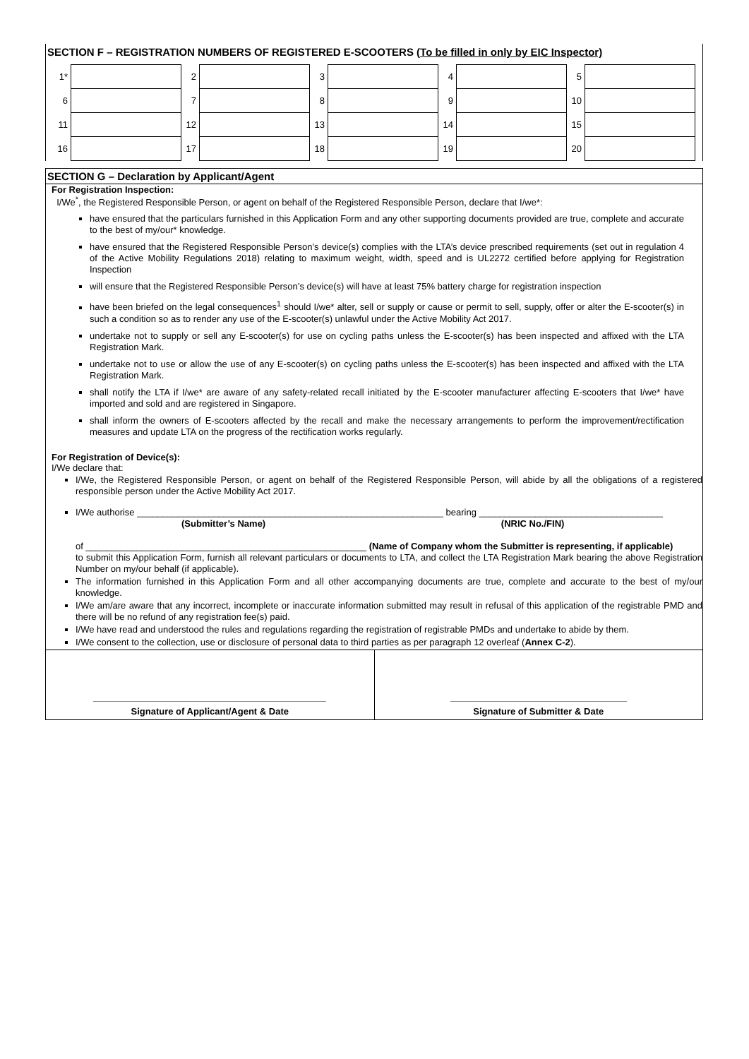SECTION F – REGISTRATION NUMBERS OF REGISTERED E-SCOOTERS (To be filled in only by EIC Inspector)
| 1* | | 2 | | 3 | | 4 | | 5 | |
| 6 | | 7 | | 8 | | 9 | | 10 | |
| 11 | | 12 | | 13 | | 14 | | 15 | |
| 16 | | 17 | | 18 | | 19 | | 20 | |
SECTION G – Declaration by Applicant/Agent
For Registration Inspection:
I/We<sup>*</sup>, the Registered Responsible Person, or agent on behalf of the Registered Responsible Person, declare that I/we*:
have ensured that the particulars furnished in this Application Form and any other supporting documents provided are true, complete and accurate to the best of my/our* knowledge.
have ensured that the Registered Responsible Person’s device(s) complies with the LTA’s device prescribed requirements (set out in regulation 4 of the Active Mobility Regulations 2018) relating to maximum weight, width, speed and is UL2272 certified before applying for Registration Inspection
will ensure that the Registered Responsible Person’s device(s) will have at least 75% battery charge for registration inspection
have been briefed on the legal consequences<sup>1</sup> should I/we* alter, sell or supply or cause or permit to sell, supply, offer or alter the E-scooter(s) in such a condition so as to render any use of the E-scooter(s) unlawful under the Active Mobility Act 2017.
undertake not to supply or sell any E-scooter(s) for use on cycling paths unless the E-scooter(s) has been inspected and affixed with the LTA Registration Mark.
undertake not to use or allow the use of any E-scooter(s) on cycling paths unless the E-scooter(s) has been inspected and affixed with the LTA Registration Mark.
shall notify the LTA if I/we* are aware of any safety-related recall initiated by the E-scooter manufacturer affecting E-scooters that I/we* have imported and sold and are registered in Singapore.
shall inform the owners of E-scooters affected by the recall and make the necessary arrangements to perform the improvement/rectification measures and update LTA on the progress of the rectification works regularly.
For Registration of Device(s):
I/We declare that:
I/We, the Registered Responsible Person, or agent on behalf of the Registered Responsible Person, will abide by all the obligations of a registered responsible person under the Active Mobility Act 2017.
I/We authorise ____________________________________________________________ bearing ____________________________________
(Submitter’s Name) (NRIC No./FIN)
of _______________________________________________________ (Name of Company whom the Submitter is representing, if applicable)
to submit this Application Form, furnish all relevant particulars or documents to LTA, and collect the LTA Registration Mark bearing the above Registration Number on my/our behalf (if applicable).
The information furnished in this Application Form and all other accompanying documents are true, complete and accurate to the best of my/our knowledge.
I/We am/are aware that any incorrect, incomplete or inaccurate information submitted may result in refusal of this application of the registrable PMD and there will be no refund of any registration fee(s) paid.
I/We have read and understood the rules and regulations regarding the registration of registrable PMDs and undertake to abide by them.
I/We consent to the collection, use or disclosure of personal data to third parties as per paragraph 12 overleaf (Annex C-2).
Signature of Applicant/Agent & Date
Signature of Submitter & Date